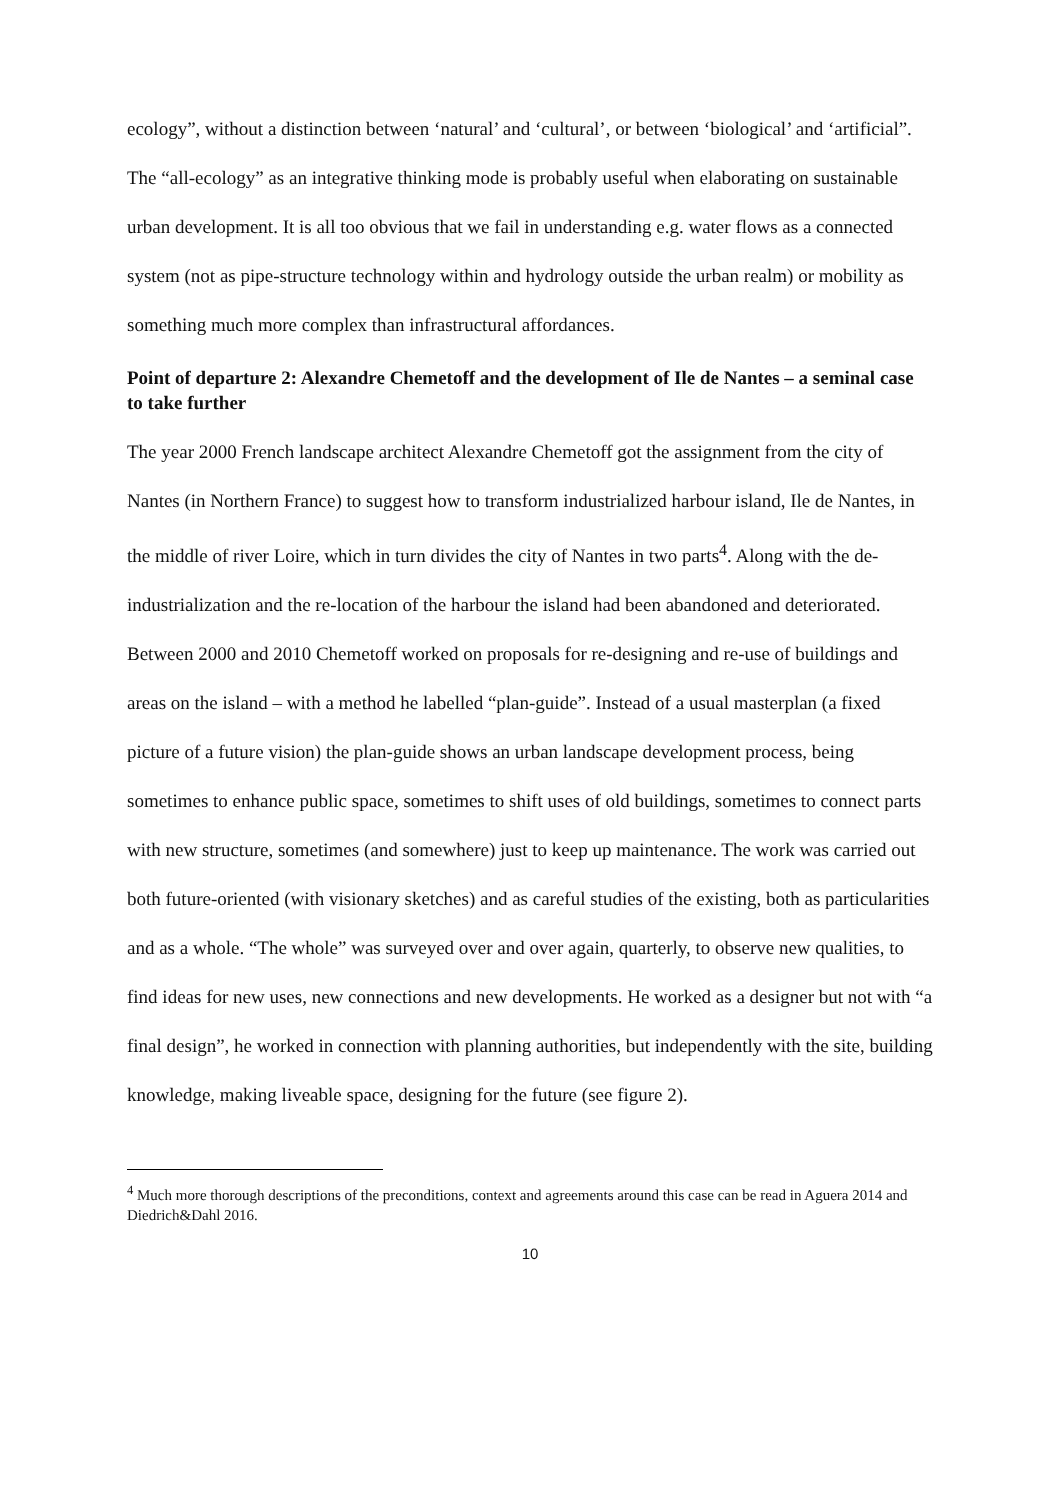ecology”, without a distinction between ‘natural’ and ‘cultural’, or between ‘biological’ and ‘artificial”. The “all-ecology” as an integrative thinking mode is probably useful when elaborating on sustainable urban development. It is all too obvious that we fail in understanding e.g. water flows as a connected system (not as pipe-structure technology within and hydrology outside the urban realm) or mobility as something much more complex than infrastructural affordances.
Point of departure 2: Alexandre Chemetoff and the development of Ile de Nantes – a seminal case to take further
The year 2000 French landscape architect Alexandre Chemetoff got the assignment from the city of Nantes (in Northern France) to suggest how to transform industrialized harbour island, Ile de Nantes, in the middle of river Loire, which in turn divides the city of Nantes in two parts<sup>4</sup>. Along with the de-industrialization and the re-location of the harbour the island had been abandoned and deteriorated. Between 2000 and 2010 Chemetoff worked on proposals for re-designing and re-use of buildings and areas on the island – with a method he labelled “plan-guide”. Instead of a usual masterplan (a fixed picture of a future vision) the plan-guide shows an urban landscape development process, being sometimes to enhance public space, sometimes to shift uses of old buildings, sometimes to connect parts with new structure, sometimes (and somewhere) just to keep up maintenance. The work was carried out both future-oriented (with visionary sketches) and as careful studies of the existing, both as particularities and as a whole. “The whole” was surveyed over and over again, quarterly, to observe new qualities, to find ideas for new uses, new connections and new developments. He worked as a designer but not with “a final design”, he worked in connection with planning authorities, but independently with the site, building knowledge, making liveable space, designing for the future (see figure 2).
<sup>4</sup> Much more thorough descriptions of the preconditions, context and agreements around this case can be read in Aguera 2014 and Diedrich&Dahl 2016.
10